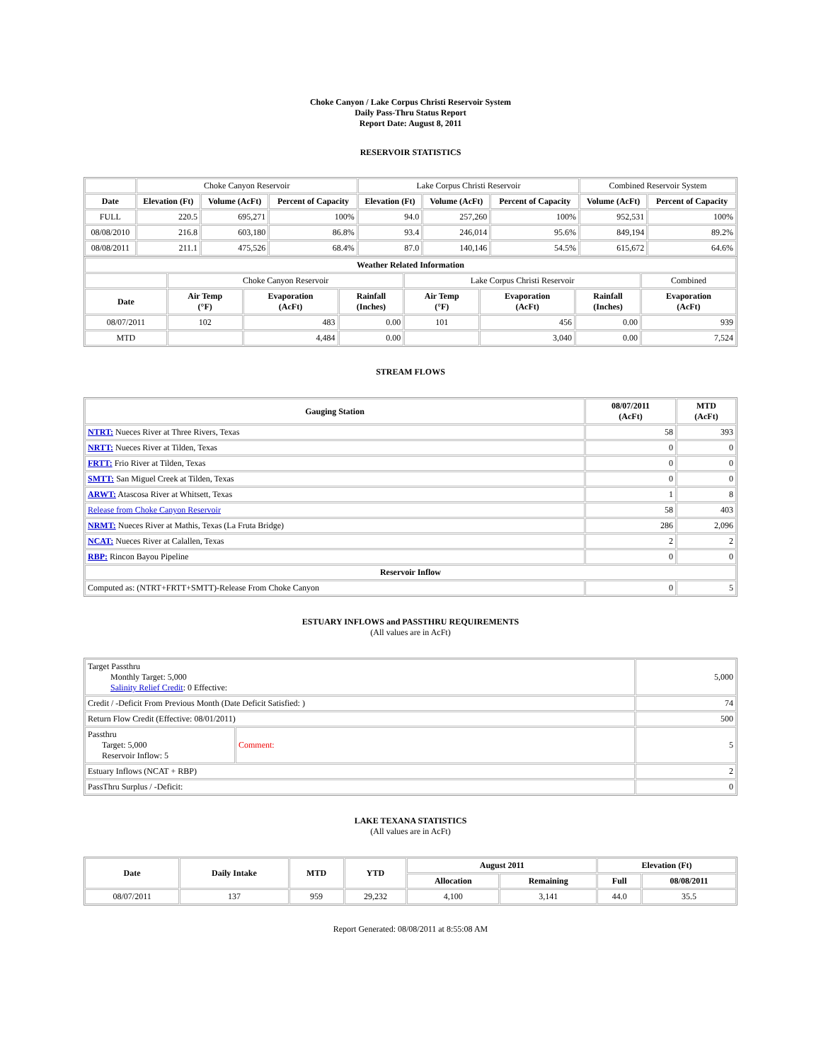Choke Canyon / Lake Corpus Christi Reservoir System
Daily Pass-Thru Status Report
Report Date: August 8, 2011
RESERVOIR STATISTICS
| | Choke Canyon Reservoir | | | Lake Corpus Christi Reservoir | | | Combined Reservoir System | |
| Date | Elevation (Ft) | Volume (AcFt) | Percent of Capacity | Elevation (Ft) | Volume (AcFt) | Percent of Capacity | Volume (AcFt) | Percent of Capacity |
| FULL | 220.5 | 695,271 | 100% | 94.0 | 257,260 | 100% | 952,531 | 100% |
| 08/08/2010 | 216.8 | 603,180 | 86.8% | 93.4 | 246,014 | 95.6% | 849,194 | 89.2% |
| 08/08/2011 | 211.1 | 475,526 | 68.4% | 87.0 | 140,146 | 54.5% | 615,672 | 64.6% |
| Weather Related Information | | | | | | | |
| --- | --- | --- | --- | --- | --- | --- | --- |
| | Choke Canyon Reservoir | | | Lake Corpus Christi Reservoir | | | Combined |
| Date | Air Temp (°F) | Evaporation (AcFt) | Rainfall (Inches) | Air Temp (°F) | Evaporation (AcFt) | Rainfall (Inches) | Evaporation (AcFt) |
| 08/07/2011 | 102 | 483 | 0.00 | 101 | 456 | 0.00 | 939 |
| MTD | | 4,484 | 0.00 | | 3,040 | 0.00 | 7,524 |
STREAM FLOWS
| Gauging Station | 08/07/2011 (AcFt) | MTD (AcFt) |
| --- | --- | --- |
| NTRT: Nueces River at Three Rivers, Texas | 58 | 393 |
| NRTT: Nueces River at Tilden, Texas | 0 | 0 |
| FRTT: Frio River at Tilden, Texas | 0 | 0 |
| SMTT: San Miguel Creek at Tilden, Texas | 0 | 0 |
| ARWT: Atascosa River at Whitsett, Texas | 1 | 8 |
| Release from Choke Canyon Reservoir | 58 | 403 |
| NRMT: Nueces River at Mathis, Texas (La Fruta Bridge) | 286 | 2,096 |
| NCAT: Nueces River at Calallen, Texas | 2 | 2 |
| RBP: Rincon Bayou Pipeline | 0 | 0 |
| Reservoir Inflow | | |
| Computed as: (NTRT+FRTT+SMTT)-Release From Choke Canyon | 0 | 5 |
ESTUARY INFLOWS and PASSTHRU REQUIREMENTS
(All values are in AcFt)
| Target Passthru Monthly Target: 5,000 Salinity Relief Credit : 0 Effective: | | 5,000 |
| Credit / -Deficit From Previous Month (Date Deficit Satisfied: ) | | 74 |
| Return Flow Credit (Effective: 08/01/2011) | | 500 |
| Passthru Target: 5,000 Reservoir Inflow: 5 | Comment: | 5 |
| Estuary Inflows (NCAT + RBP) | | 2 |
| PassThru Surplus / -Deficit: | | 0 |
LAKE TEXANA STATISTICS
(All values are in AcFt)
| Date | Daily Intake | MTD | YTD | August 2011 | | Elevation (Ft) | |
| --- | --- | --- | --- | --- | --- | --- | --- |
| | | | | Allocation | Remaining | Full | 08/08/2011 |
| 08/07/2011 | 137 | 959 | 29,232 | 4,100 | 3,141 | 44.0 | 35.5 |
Report Generated: 08/08/2011 at 8:55:08 AM